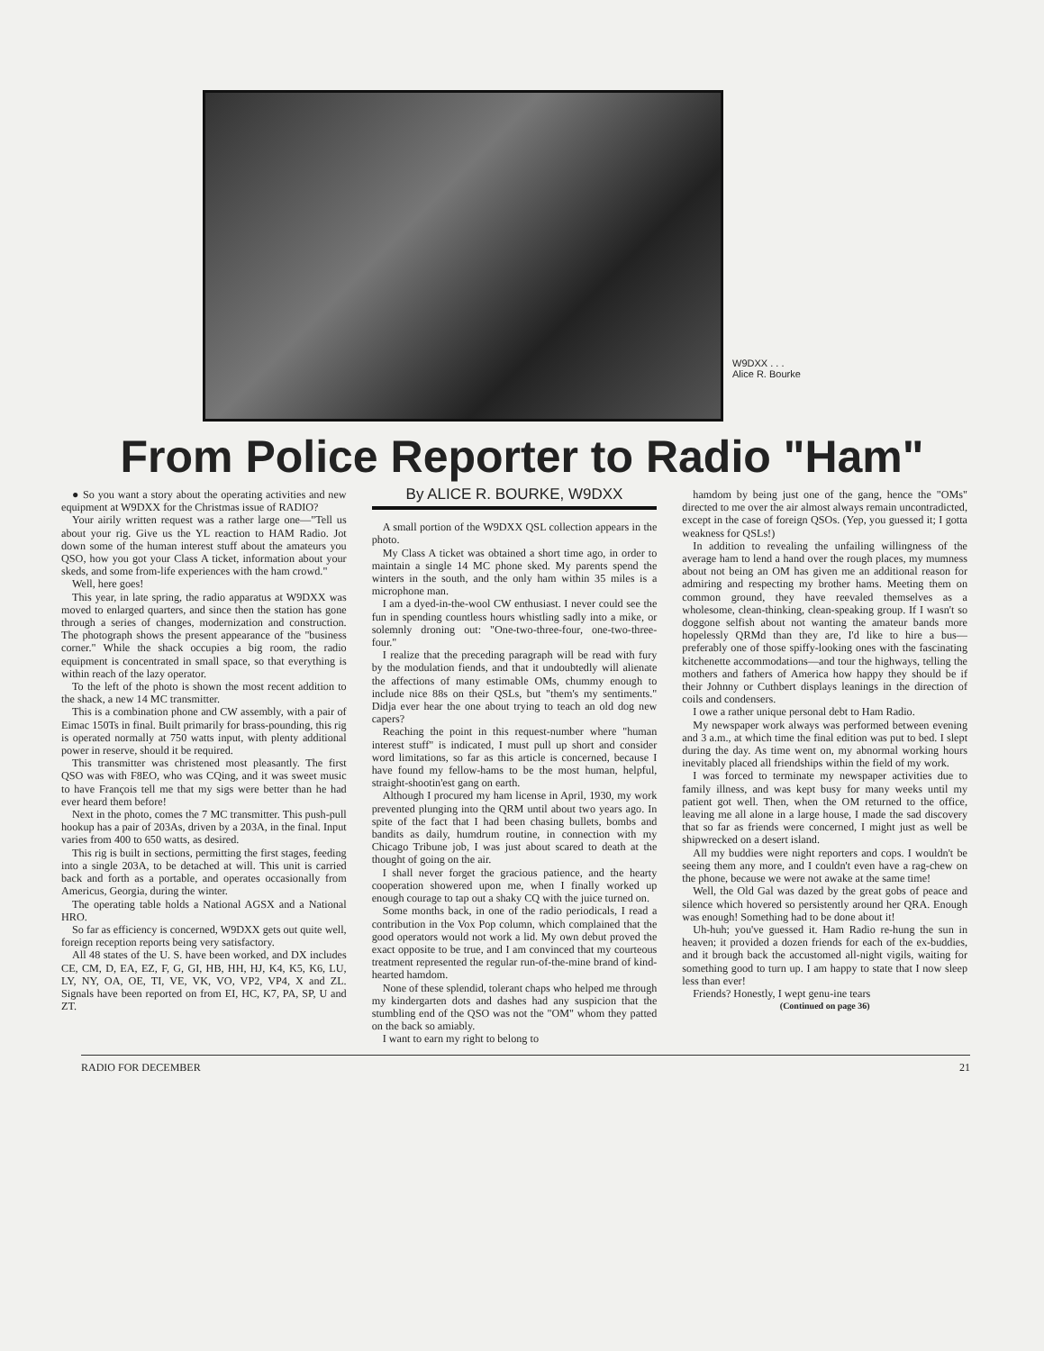W9DXX . . .
Alice R. Bourke
From Police Reporter to Radio "Ham"
● So you want a story about the operating activities and new equipment at W9DXX for the Christmas issue of RADIO?
Your airily written request was a rather large one—"Tell us about your rig. Give us the YL reaction to HAM Radio. Jot down some of the human interest stuff about the amateurs you QSO, how you got your Class A ticket, information about your skeds, and some from-life experiences with the ham crowd."
Well, here goes!
This year, in late spring, the radio apparatus at W9DXX was moved to enlarged quarters, and since then the station has gone through a series of changes, modernization and construction. The photograph shows the present appearance of the "business corner." While the shack occupies a big room, the radio equipment is concentrated in small space, so that everything is within reach of the lazy operator.
To the left of the photo is shown the most recent addition to the shack, a new 14 MC transmitter.
This is a combination phone and CW assembly, with a pair of Eimac 150Ts in final. Built primarily for brass-pounding, this rig is operated normally at 750 watts input, with plenty additional power in reserve, should it be required.
This transmitter was christened most pleasantly. The first QSO was with F8EO, who was CQing, and it was sweet music to have François tell me that my sigs were better than he had ever heard them before!
Next in the photo, comes the 7 MC transmitter. This push-pull hookup has a pair of 203As, driven by a 203A, in the final. Input varies from 400 to 650 watts, as desired.
This rig is built in sections, permitting the first stages, feeding into a single 203A, to be detached at will. This unit is carried back and forth as a portable, and operates occasionally from Americus, Georgia, during the winter.
The operating table holds a National AGSX and a National HRO.
So far as efficiency is concerned, W9DXX gets out quite well, foreign reception reports being very satisfactory.
All 48 states of the U. S. have been worked, and DX includes CE, CM, D, EA, EZ, F, G, GI, HB, HH, HJ, K4, K5, K6, LU, LY, NY, OA, OE, TI, VE, VK, VO, VP2, VP4, X and ZL. Signals have been reported on from EI, HC, K7, PA, SP, U and ZT.
By ALICE R. BOURKE, W9DXX
A small portion of the W9DXX QSL collection appears in the photo.
My Class A ticket was obtained a short time ago, in order to maintain a single 14 MC phone sked. My parents spend the winters in the south, and the only ham within 35 miles is a microphone man.
I am a dyed-in-the-wool CW enthusiast. I never could see the fun in spending countless hours whistling sadly into a mike, or solemnly droning out: "One-two-three-four, one-two-three-four."
I realize that the preceding paragraph will be read with fury by the modulation fiends, and that it undoubtedly will alienate the affections of many estimable OMs, chummy enough to include nice 88s on their QSLs, but "them's my sentiments." Didja ever hear the one about trying to teach an old dog new capers?
Reaching the point in this request-number where "human interest stuff" is indicated, I must pull up short and consider word limitations, so far as this article is concerned, because I have found my fellow-hams to be the most human, helpful, straight-shootin'est gang on earth.
Although I procured my ham license in April, 1930, my work prevented plunging into the QRM until about two years ago. In spite of the fact that I had been chasing bullets, bombs and bandits as daily, humdrum routine, in connection with my Chicago Tribune job, I was just about scared to death at the thought of going on the air.
I shall never forget the gracious patience, and the hearty cooperation showered upon me, when I finally worked up enough courage to tap out a shaky CQ with the juice turned on.
Some months back, in one of the radio periodicals, I read a contribution in the Vox Pop column, which complained that the good operators would not work a lid. My own debut proved the exact opposite to be true, and I am convinced that my courteous treatment represented the regular run-of-the-mine brand of kind-hearted hamdom.
None of these splendid, tolerant chaps who helped me through my kindergarten dots and dashes had any suspicion that the stumbling end of the QSO was not the "OM" whom they patted on the back so amiably.
I want to earn my right to belong to
hamdom by being just one of the gang, hence the "OMs" directed to me over the air almost always remain uncontradicted, except in the case of foreign QSOs. (Yep, you guessed it; I gotta weakness for QSLs!)
In addition to revealing the unfailing willingness of the average ham to lend a hand over the rough places, my mumness about not being an OM has given me an additional reason for admiring and respecting my brother hams. Meeting them on common ground, they have reevaled themselves as a wholesome, clean-thinking, clean-speaking group. If I wasn't so doggone selfish about not wanting the amateur bands more hopelessly QRMd than they are, I'd like to hire a bus—preferably one of those spiffy-looking ones with the fascinating kitchenette accommodations—and tour the highways, telling the mothers and fathers of America how happy they should be if their Johnny or Cuthbert displays leanings in the direction of coils and condensers.
I owe a rather unique personal debt to Ham Radio.
My newspaper work always was performed between evening and 3 a.m., at which time the final edition was put to bed. I slept during the day. As time went on, my abnormal working hours inevitably placed all friendships within the field of my work.
I was forced to terminate my newspaper activities due to family illness, and was kept busy for many weeks until my patient got well. Then, when the OM returned to the office, leaving me all alone in a large house, I made the sad discovery that so far as friends were concerned, I might just as well be shipwrecked on a desert island.
All my buddies were night reporters and cops. I wouldn't be seeing them any more, and I couldn't even have a rag-chew on the phone, because we were not awake at the same time!
Well, the Old Gal was dazed by the great gobs of peace and silence which hovered so persistently around her QRA. Enough was enough! Something had to be done about it!
Uh-huh; you've guessed it. Ham Radio re-hung the sun in heaven; it provided a dozen friends for each of the ex-buddies, and it brough back the accustomed all-night vigils, waiting for something good to turn up. I am happy to state that I now sleep less than ever!
Friends? Honestly, I wept genu-ine tears
(Continued on page 36)
RADIO FOR DECEMBER 21